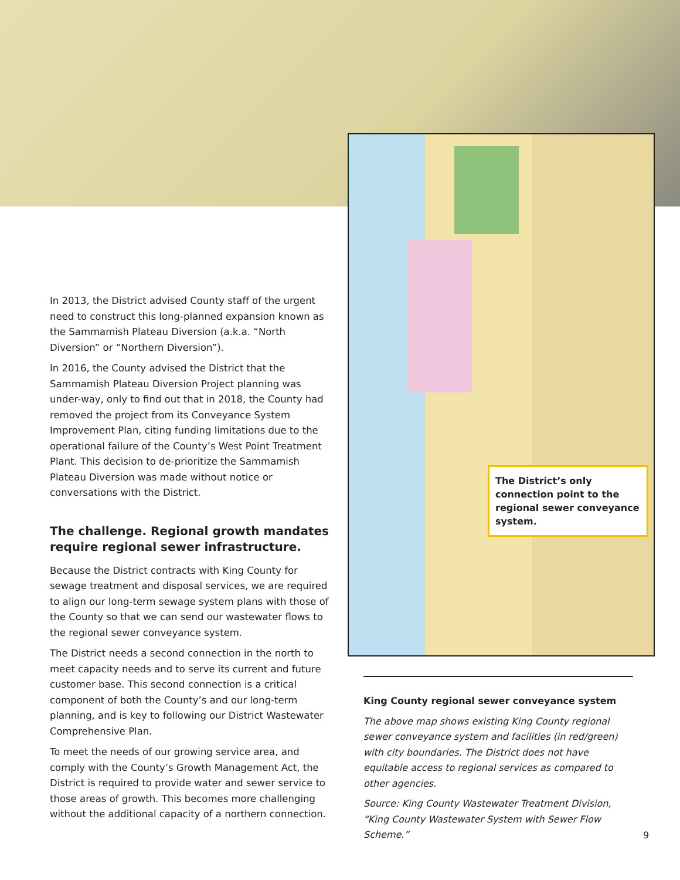The District’s only connection point to the regional sewer conveyance system.
In 2013, the District advised County staff of the urgent need to construct this long-planned expansion known as the Sammamish Plateau Diversion (a.k.a. “North Diversion” or “Northern Diversion”).
In 2016, the County advised the District that the Sammamish Plateau Diversion Project planning was under-way, only to find out that in 2018, the County had removed the project from its Conveyance System Improvement Plan, citing funding limitations due to the operational failure of the County’s West Point Treatment Plant. This decision to de-prioritize the Sammamish Plateau Diversion was made without notice or conversations with the District.
The challenge. Regional growth mandates require regional sewer infrastructure.
Because the District contracts with King County for sewage treatment and disposal services, we are required to align our long-term sewage system plans with those of the County so that we can send our wastewater flows to the regional sewer conveyance system.
The District needs a second connection in the north to meet capacity needs and to serve its current and future customer base. This second connection is a critical component of both the County’s and our long-term planning, and is key to following our District Wastewater Comprehensive Plan.
To meet the needs of our growing service area, and comply with the County’s Growth Management Act, the District is required to provide water and sewer service to those areas of growth. This becomes more challenging without the additional capacity of a northern connection.
King County regional sewer conveyance system
The above map shows existing King County regional sewer conveyance system and facilities (in red/green) with city boundaries. The District does not have equitable access to regional services as compared to other agencies.
Source: King County Wastewater Treatment Division, “King County Wastewater System with Sewer Flow Scheme.”
9